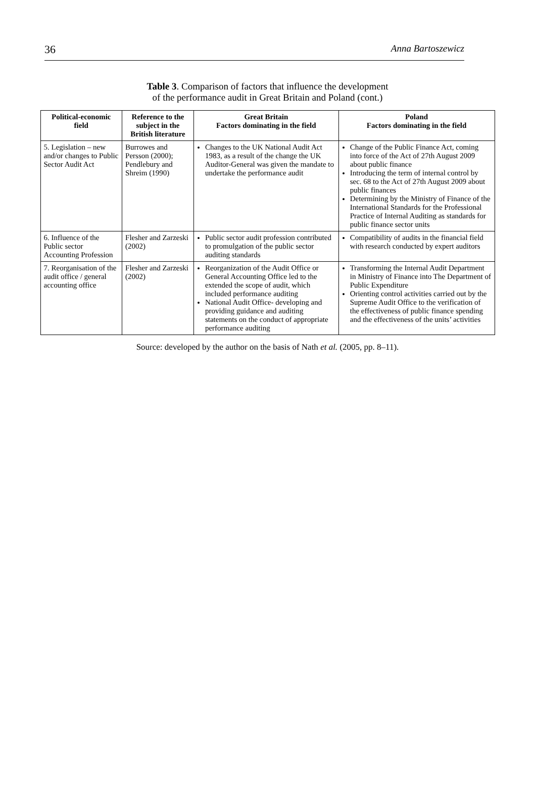36 Anna Bartoszewicz
Table 3. Comparison of factors that influence the development
of the performance audit in Great Britain and Poland (cont.)
| Political-economic field | Reference to the subject in the British literature | Great Britain Factors dominating in the field | Poland Factors dominating in the field |
| --- | --- | --- | --- |
| 5. Legislation – new and/or changes to Public Sector Audit Act | Burrowes and Persson (2000); Pendlebury and Shreim (1990) | Changes to the UK National Audit Act 1983, as a result of the change the UK Auditor-General was given the mandate to undertake the performance audit | Change of the Public Finance Act, coming into force of the Act of 27th August 2009 about public finance Introducing the term of internal control by sec. 68 to the Act of 27th August 2009 about public finances Determining by the Ministry of Finance of the International Standards for the Professional Practice of Internal Auditing as standards for public finance sector units |
| 6. Influence of the Public sector Accounting Profession | Flesher and Zarzeski (2002) | Public sector audit profession contributed to promulgation of the public sector auditing standards | Compatibility of audits in the financial field with research conducted by expert auditors |
| 7. Reorganisation of the audit office / general accounting office | Flesher and Zarzeski (2002) | Reorganization of the Audit Office or General Accounting Office led to the extended the scope of audit, which included performance auditing National Audit Office- developing and providing guidance and auditing statements on the conduct of appropriate performance auditing | Transforming the Internal Audit Department in Ministry of Finance into The Department of Public Expenditure Orienting control activities carried out by the Supreme Audit Office to the verification of the effectiveness of public finance spending and the effectiveness of the units’ activities |
Source: developed by the author on the basis of Nath et al. (2005, pp. 8–11).